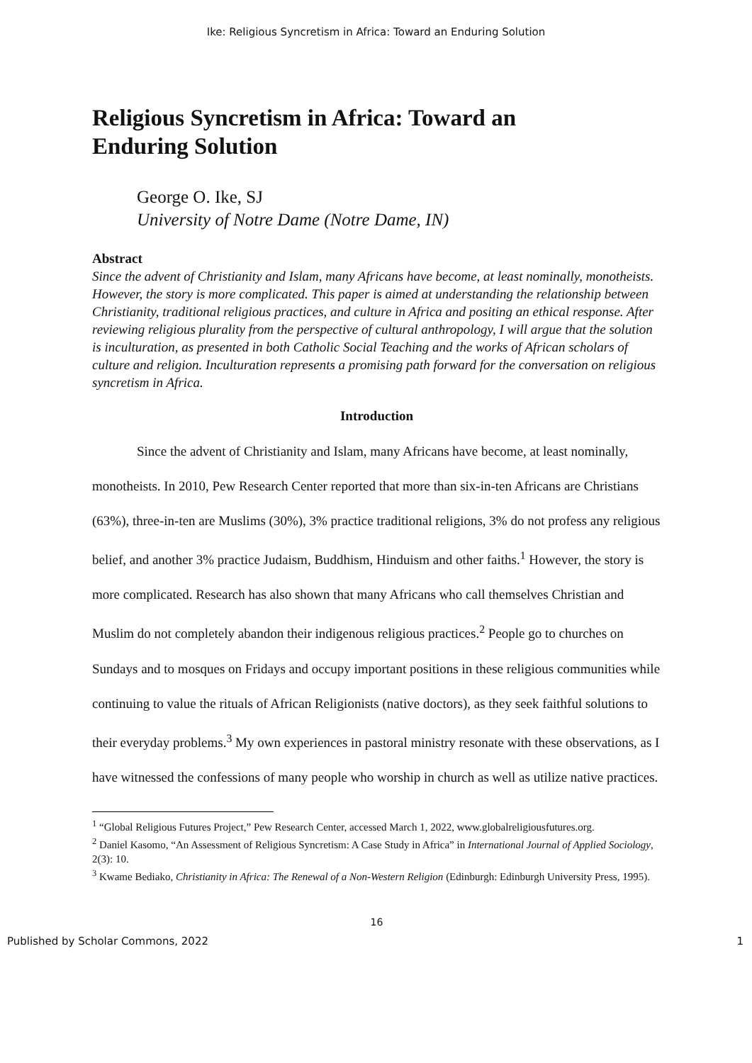Ike: Religious Syncretism in Africa: Toward an Enduring Solution
Religious Syncretism in Africa: Toward an
Enduring Solution
George O. Ike, SJ
University of Notre Dame (Notre Dame, IN)
Abstract
Since the advent of Christianity and Islam, many Africans have become, at least nominally, monotheists. However, the story is more complicated. This paper is aimed at understanding the relationship between Christianity, traditional religious practices, and culture in Africa and positing an ethical response. After reviewing religious plurality from the perspective of cultural anthropology, I will argue that the solution is inculturation, as presented in both Catholic Social Teaching and the works of African scholars of culture and religion. Inculturation represents a promising path forward for the conversation on religious syncretism in Africa.
Introduction
Since the advent of Christianity and Islam, many Africans have become, at least nominally, monotheists. In 2010, Pew Research Center reported that more than six-in-ten Africans are Christians (63%), three-in-ten are Muslims (30%), 3% practice traditional religions, 3% do not profess any religious belief, and another 3% practice Judaism, Buddhism, Hinduism and other faiths.<sup>1</sup> However, the story is more complicated. Research has also shown that many Africans who call themselves Christian and Muslim do not completely abandon their indigenous religious practices.<sup>2</sup> People go to churches on Sundays and to mosques on Fridays and occupy important positions in these religious communities while continuing to value the rituals of African Religionists (native doctors), as they seek faithful solutions to their everyday problems.<sup>3</sup> My own experiences in pastoral ministry resonate with these observations, as I have witnessed the confessions of many people who worship in church as well as utilize native practices.
<sup>1</sup> “Global Religious Futures Project,” Pew Research Center, accessed March 1, 2022, www.globalreligiousfutures.org.
<sup>2</sup> Daniel Kasomo, “An Assessment of Religious Syncretism: A Case Study in Africa” in International Journal of Applied Sociology, 2(3): 10.
<sup>3</sup> Kwame Bediako, Christianity in Africa: The Renewal of a Non-Western Religion (Edinburgh: Edinburgh University Press, 1995).
16
Published by Scholar Commons, 2022 1